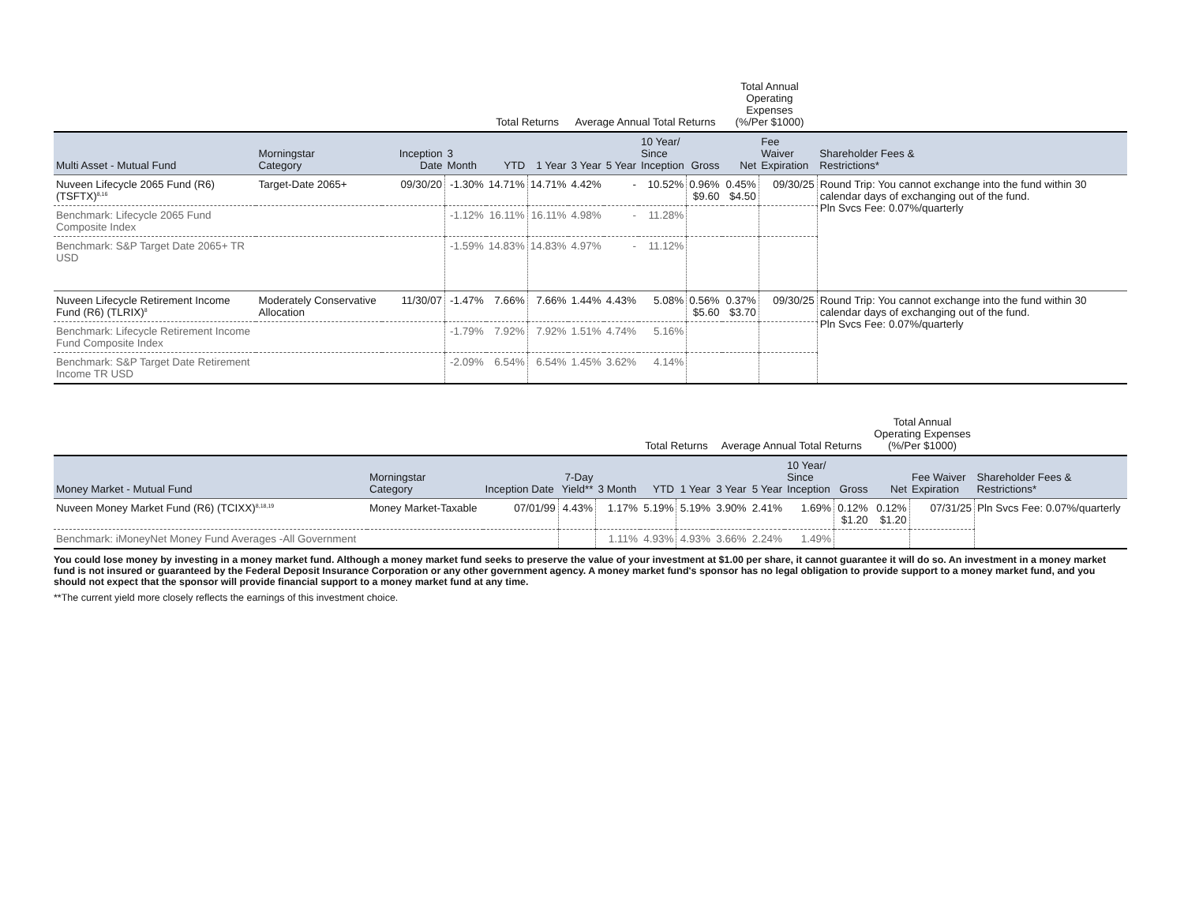| | | | | Total Returns | | Average Annual Total Returns | | | | Total Annual Operating Expenses (%/Per $1000) | | |
| --- | --- | --- | --- | --- | --- | --- | --- | --- | --- | --- | --- | --- |
| Multi Asset - Mutual Fund | Morningstar Category | Inception Date | 3 Month | YTD | 1 Year | 3 Year | 5 Year | 10 Year/ Since Inception | Gross | Net | Fee Waiver Expiration | Shareholder Fees & Restrictions* |
| Nuveen Lifecycle 2065 Fund (R6) (TSFTX)<sup>8,16</sup> | Target-Date 2065+ | 09/30/20 | -1.30% | 14.71% | 14.71% | 4.42% | - | 10.52% | 0.96% $9.60 | 0.45% $4.50 | 09/30/25 | Round Trip: You cannot exchange into the fund within 30 calendar days of exchanging out of the fund. Pln Svcs Fee: 0.07%/quarterly |
| Benchmark: Lifecycle 2065 Fund Composite Index | | | -1.12% | 16.11% | 16.11% | 4.98% | - | 11.28% | | | | |
| Benchmark: S&P Target Date 2065+ TR USD | | | -1.59% | 14.83% | 14.83% | 4.97% | - | 11.12% | | | | |
| Nuveen Lifecycle Retirement Income Fund (R6) (TLRIX)<sup>8</sup> | Moderately Conservative Allocation | 11/30/07 | -1.47% | 7.66% | 7.66% | 1.44% | 4.43% | 5.08% | 0.56% $5.60 | 0.37% $3.70 | 09/30/25 | Round Trip: You cannot exchange into the fund within 30 calendar days of exchanging out of the fund. Pln Svcs Fee: 0.07%/quarterly |
| Benchmark: Lifecycle Retirement Income Fund Composite Index | | | -1.79% | 7.92% | 7.92% | 1.51% | 4.74% | 5.16% | | | | |
| Benchmark: S&P Target Date Retirement Income TR USD | | | -2.09% | 6.54% | 6.54% | 1.45% | 3.62% | 4.14% | | | | |
| | | | | | Total Returns | | Average Annual Total Returns | | | | Total Annual Operating Expenses (%/Per $1000) | | |
| --- | --- | --- | --- | --- | --- | --- | --- | --- | --- | --- | --- | --- | --- |
| Money Market - Mutual Fund | Morningstar Category | Inception Date | 7-Day Yield** | 3 Month | YTD | 1 Year | 3 Year | 5 Year | 10 Year/ Since Inception | Gross | Net | Fee Waiver Expiration | Shareholder Fees & Restrictions* |
| Nuveen Money Market Fund (R6) (TCIXX)<sup>8,18,19</sup> | Money Market-Taxable | 07/01/99 | 4.43% | 1.17% | 5.19% | 5.19% | 3.90% | 2.41% | 1.69% | 0.12% $1.20 | 0.12% $1.20 | 07/31/25 | Pln Svcs Fee: 0.07%/quarterly |
| Benchmark: iMoneyNet Money Fund Averages -All Government | | | | 1.11% | 4.93% | 4.93% | 3.66% | 2.24% | 1.49% | | | | |
You could lose money by investing in a money market fund. Although a money market fund seeks to preserve the value of your investment at $1.00 per share, it cannot guarantee it will do so. An investment in a money market fund is not insured or guaranteed by the Federal Deposit Insurance Corporation or any other government agency. A money market fund's sponsor has no legal obligation to provide support to a money market fund, and you should not expect that the sponsor will provide financial support to a money market fund at any time.
**The current yield more closely reflects the earnings of this investment choice.